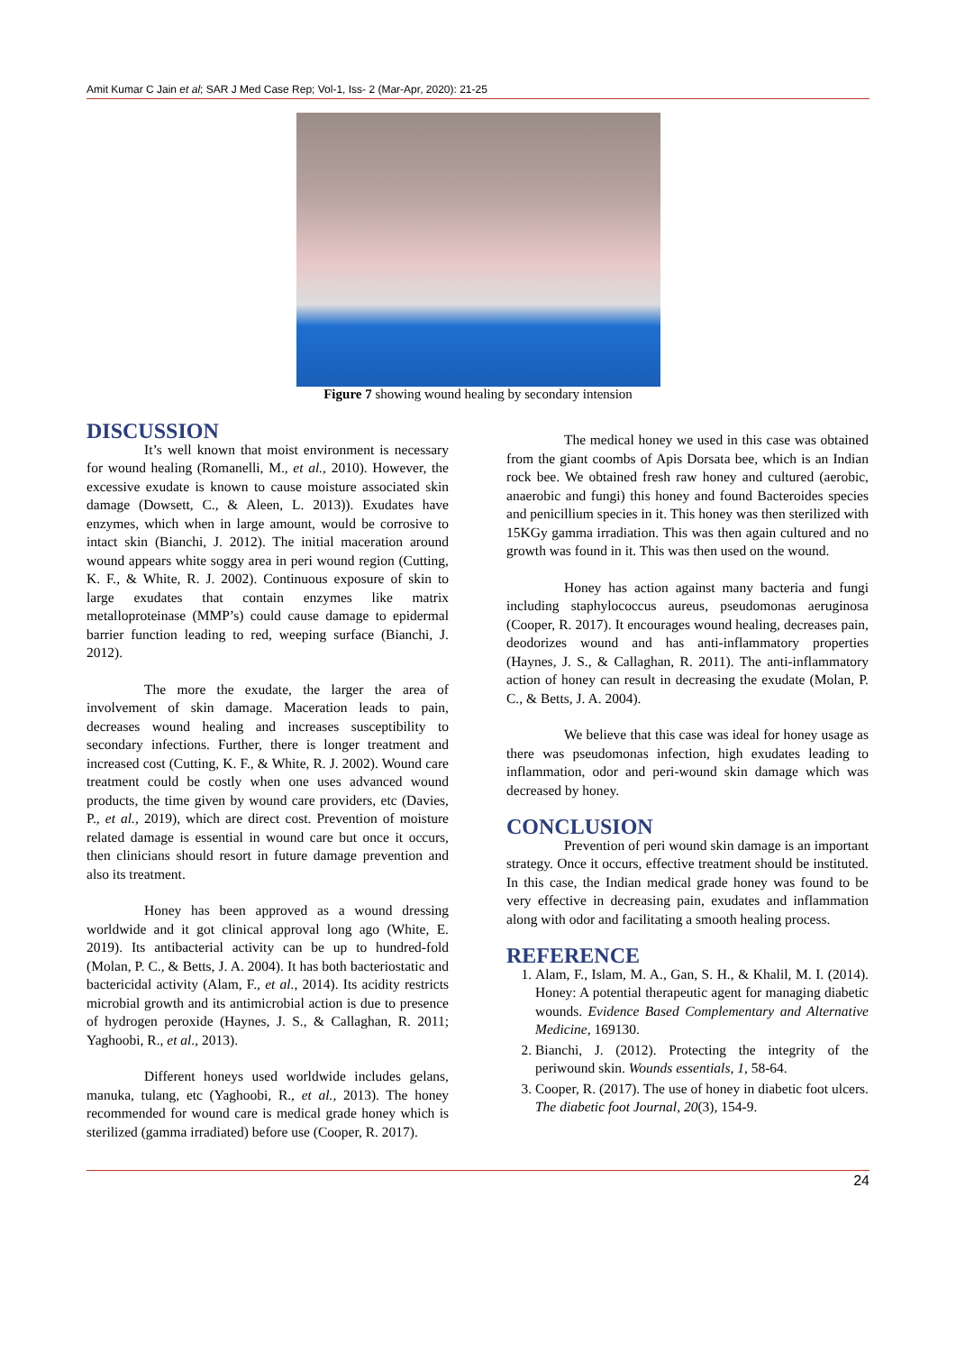Amit Kumar C Jain et al; SAR J Med Case Rep; Vol-1, Iss- 2 (Mar-Apr, 2020): 21-25
Figure 7 showing wound healing by secondary intension
DISCUSSION
It’s well known that moist environment is necessary for wound healing (Romanelli, M., et al., 2010). However, the excessive exudate is known to cause moisture associated skin damage (Dowsett, C., & Aleen, L. 2013)). Exudates have enzymes, which when in large amount, would be corrosive to intact skin (Bianchi, J. 2012). The initial maceration around wound appears white soggy area in peri wound region (Cutting, K. F., & White, R. J. 2002). Continuous exposure of skin to large exudates that contain enzymes like matrix metalloproteinase (MMP’s) could cause damage to epidermal barrier function leading to red, weeping surface (Bianchi, J. 2012).
The more the exudate, the larger the area of involvement of skin damage. Maceration leads to pain, decreases wound healing and increases susceptibility to secondary infections. Further, there is longer treatment and increased cost (Cutting, K. F., & White, R. J. 2002). Wound care treatment could be costly when one uses advanced wound products, the time given by wound care providers, etc (Davies, P., et al., 2019), which are direct cost. Prevention of moisture related damage is essential in wound care but once it occurs, then clinicians should resort in future damage prevention and also its treatment.
Honey has been approved as a wound dressing worldwide and it got clinical approval long ago (White, E. 2019). Its antibacterial activity can be up to hundred-fold (Molan, P. C., & Betts, J. A. 2004). It has both bacteriostatic and bactericidal activity (Alam, F., et al., 2014). Its acidity restricts microbial growth and its antimicrobial action is due to presence of hydrogen peroxide (Haynes, J. S., & Callaghan, R. 2011; Yaghoobi, R., et al., 2013).
Different honeys used worldwide includes gelans, manuka, tulang, etc (Yaghoobi, R., et al., 2013). The honey recommended for wound care is medical grade honey which is sterilized (gamma irradiated) before use (Cooper, R. 2017).
The medical honey we used in this case was obtained from the giant coombs of Apis Dorsata bee, which is an Indian rock bee. We obtained fresh raw honey and cultured (aerobic, anaerobic and fungi) this honey and found Bacteroides species and penicillium species in it. This honey was then sterilized with 15KGy gamma irradiation. This was then again cultured and no growth was found in it. This was then used on the wound.
Honey has action against many bacteria and fungi including staphylococcus aureus, pseudomonas aeruginosa (Cooper, R. 2017). It encourages wound healing, decreases pain, deodorizes wound and has anti-inflammatory properties (Haynes, J. S., & Callaghan, R. 2011). The anti-inflammatory action of honey can result in decreasing the exudate (Molan, P. C., & Betts, J. A. 2004).
We believe that this case was ideal for honey usage as there was pseudomonas infection, high exudates leading to inflammation, odor and peri-wound skin damage which was decreased by honey.
CONCLUSION
Prevention of peri wound skin damage is an important strategy. Once it occurs, effective treatment should be instituted. In this case, the Indian medical grade honey was found to be very effective in decreasing pain, exudates and inflammation along with odor and facilitating a smooth healing process.
REFERENCE
1. Alam, F., Islam, M. A., Gan, S. H., & Khalil, M. I. (2014). Honey: A potential therapeutic agent for managing diabetic wounds. Evidence Based Complementary and Alternative Medicine, 169130.
2. Bianchi, J. (2012). Protecting the integrity of the periwound skin. Wounds essentials, 1, 58-64.
3. Cooper, R. (2017). The use of honey in diabetic foot ulcers. The diabetic foot Journal, 20(3), 154-9.
24